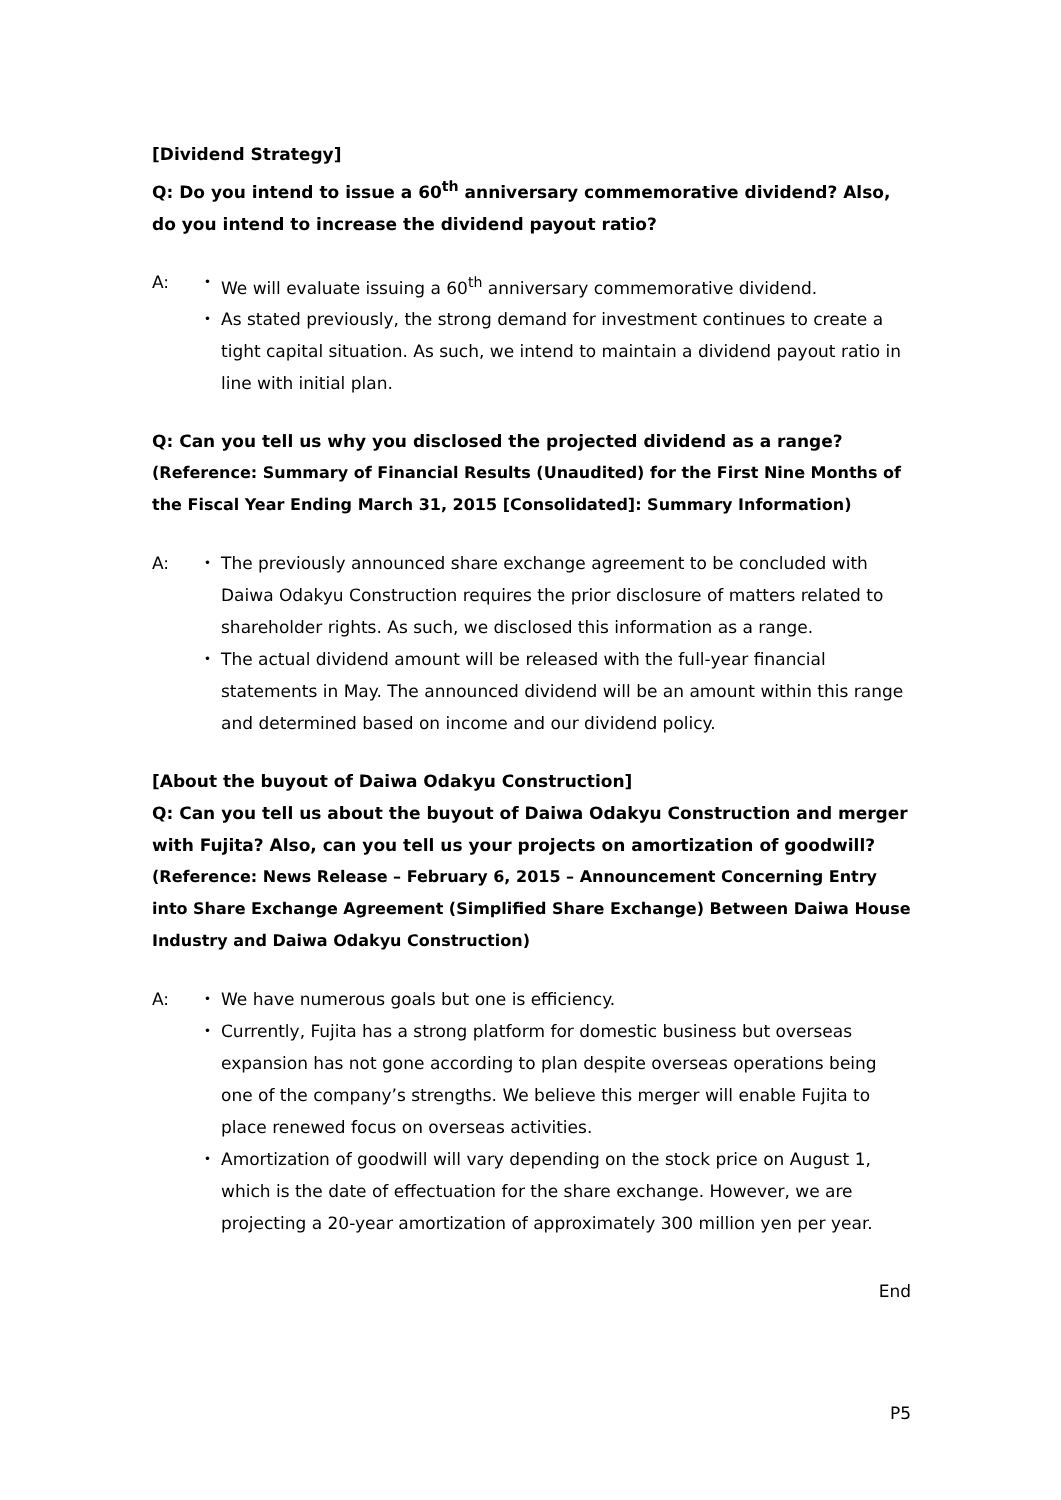[Dividend Strategy]
Q: Do you intend to issue a 60<sup>th</sup> anniversary commemorative dividend? Also, do you intend to increase the dividend payout ratio?
A: ・ We will evaluate issuing a 60<sup>th</sup> anniversary commemorative dividend.
・ As stated previously, the strong demand for investment continues to create a tight capital situation. As such, we intend to maintain a dividend payout ratio in line with initial plan.
Q: Can you tell us why you disclosed the projected dividend as a range?
(Reference: Summary of Financial Results (Unaudited) for the First Nine Months of the Fiscal Year Ending March 31, 2015 [Consolidated]: Summary Information)
A: ・ The previously announced share exchange agreement to be concluded with Daiwa Odakyu Construction requires the prior disclosure of matters related to shareholder rights. As such, we disclosed this information as a range.
・ The actual dividend amount will be released with the full-year financial statements in May. The announced dividend will be an amount within this range and determined based on income and our dividend policy.
[About the buyout of Daiwa Odakyu Construction]
Q: Can you tell us about the buyout of Daiwa Odakyu Construction and merger with Fujita? Also, can you tell us your projects on amortization of goodwill?
(Reference: News Release – February 6, 2015 – Announcement Concerning Entry into Share Exchange Agreement (Simplified Share Exchange) Between Daiwa House Industry and Daiwa Odakyu Construction)
A: ・ We have numerous goals but one is efficiency.
・ Currently, Fujita has a strong platform for domestic business but overseas expansion has not gone according to plan despite overseas operations being one of the company’s strengths. We believe this merger will enable Fujita to place renewed focus on overseas activities.
・ Amortization of goodwill will vary depending on the stock price on August 1, which is the date of effectuation for the share exchange. However, we are projecting a 20-year amortization of approximately 300 million yen per year.
End
P5